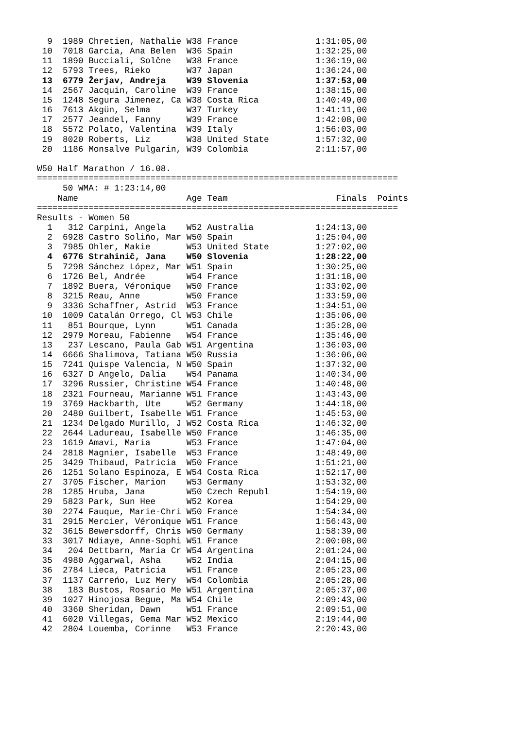9  1989 Chretien, Nathalie W38 France               1:31:05,00
 10  7018 Garcia, Ana Belen  W36 Spain                1:32:25,00
 11  1890 Bucciali, Solčne   W38 France               1:36:19,00
 12  5793 Trees, Rieko       W37 Japan                1:36:24,00
 13  6779 Žerjav, Andreja    W39 Slovenia             1:37:53,00
 14  2567 Jacquin, Caroline  W39 France               1:38:15,00
 15  1248 Segura Jimenez, Ca W38 Costa Rica           1:40:49,00
 16  7613 Akgün, Selma       W37 Turkey               1:41:11,00
 17  2577 Jeandel, Fanny     W39 France               1:42:08,00
 18  5572 Polato, Valentina  W39 Italy                1:56:03,00
 19  8020 Roberts, Liz       W38 United State         1:57:32,00
 20  1186 Monsalve Pulgarin, W39 Colombia             2:11:57,00

W50 Half Marathon / 16.08.
======================================================================
     50 WMA: # 1:23:14,00
    Name                     Age Team                     Finals  Points
======================================================================
Results - Women 50
  1   312 Carpini, Angela    W52 Australia            1:24:13,00
  2  6928 Castro Soliňo, Mar W50 Spain                1:25:04,00
  3  7985 Ohler, Makie       W53 United State         1:27:02,00
  4  6776 Strahinič, Jana    W50 Slovenia             1:28:22,00
  5  7298 Sánchez López, Mar W51 Spain                1:30:25,00
  6  1726 Bel, Andrée        W54 France               1:31:18,00
  7  1892 Buera, Véronique   W50 France               1:33:02,00
  8  3215 Reau, Anne         W50 France               1:33:59,00
  9  3336 Schaffner, Astrid  W53 France               1:34:51,00
 10  1009 Catalán Orrego, Cl W53 Chile                1:35:06,00
 11   851 Bourque, Lynn      W51 Canada               1:35:28,00
 12  2979 Moreau, Fabienne   W54 France               1:35:46,00
 13   237 Lescano, Paula Gab W51 Argentina            1:36:03,00
 14  6666 Shalimova, Tatiana W50 Russia               1:36:06,00
 15  7241 Quispe Valencia, N W50 Spain                1:37:32,00
 16  6327 D Angelo, Dalia    W54 Panama               1:40:34,00
 17  3296 Russier, Christine W54 France               1:40:48,00
 18  2321 Fourneau, Marianne W51 France               1:43:43,00
 19  3769 Hackbarth, Ute     W52 Germany              1:44:18,00
 20  2480 Guilbert, Isabelle W51 France               1:45:53,00
 21  1234 Delgado Murillo, J W52 Costa Rica           1:46:32,00
 22  2644 Ladureau, Isabelle W50 France               1:46:35,00
 23  1619 Amavi, Maria       W53 France               1:47:04,00
 24  2818 Magnier, Isabelle  W53 France               1:48:49,00
 25  3429 Thibaud, Patricia  W50 France               1:51:21,00
 26  1251 Solano Espinoza, E W54 Costa Rica           1:52:17,00
 27  3705 Fischer, Marion    W53 Germany              1:53:32,00
 28  1285 Hruba, Jana        W50 Czech Republ         1:54:19,00
 29  5823 Park, Sun Hee      W52 Korea                1:54:29,00
 30  2274 Fauque, Marie-Chri W50 France               1:54:34,00
 31  2915 Mercier, Véronique W51 France               1:56:43,00
 32  3615 Bewersdorff, Chris W50 Germany              1:58:39,00
 33  3017 Ndiaye, Anne-Sophi W51 France               2:00:08,00
 34   204 Dettbarn, María Cr W54 Argentina            2:01:24,00
 35  4980 Aggarwal, Asha     W52 India                2:04:15,00
 36  2784 Lieca, Patricia    W51 France               2:05:23,00
 37  1137 Carreńo, Luz Mery  W54 Colombia             2:05:28,00
 38   183 Bustos, Rosario Me W51 Argentina            2:05:37,00
 39  1027 Hinojosa Begue, Ma W54 Chile                2:09:43,00
 40  3360 Sheridan, Dawn     W51 France               2:09:51,00
 41  6020 Villegas, Gema Mar W52 Mexico               2:19:44,00
 42  2804 Louemba, Corinne   W53 France               2:20:43,00